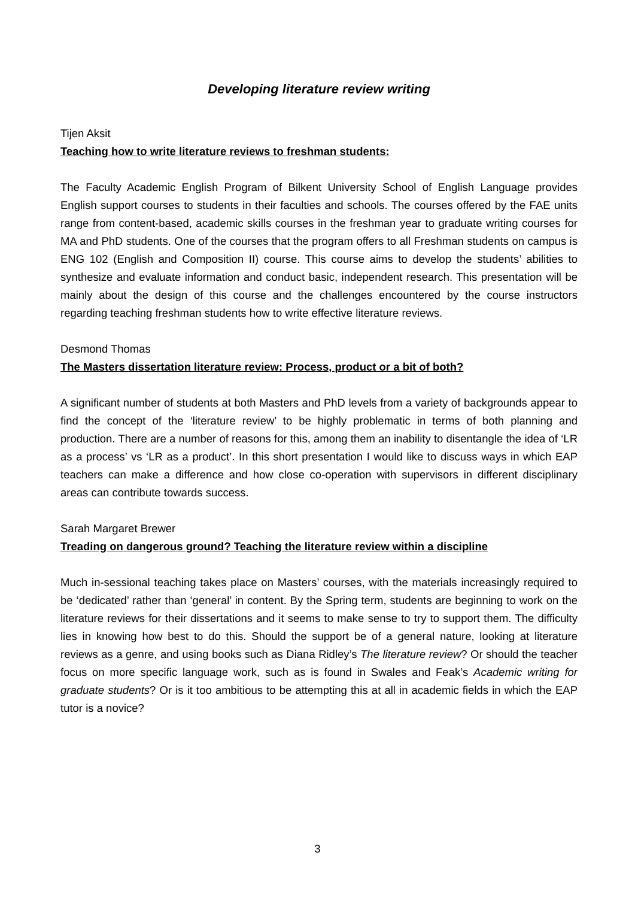Developing literature review writing
Tijen Aksit
Teaching how to write literature reviews to freshman students:
The Faculty Academic English Program of Bilkent University School of English Language provides English support courses to students in their faculties and schools. The courses offered by the FAE units range from content-based, academic skills courses in the freshman year to graduate writing courses for MA and PhD students. One of the courses that the program offers to all Freshman students on campus is ENG 102 (English and Composition II) course. This course aims to develop the students’ abilities to synthesize and evaluate information and conduct basic, independent research. This presentation will be mainly about the design of this course and the challenges encountered by the course instructors regarding teaching freshman students how to write effective literature reviews.
Desmond Thomas
The Masters dissertation literature review: Process, product or a bit of both?
A significant number of students at both Masters and PhD levels from a variety of backgrounds appear to find the concept of the ‘literature review’ to be highly problematic in terms of both planning and production. There are a number of reasons for this, among them an inability to disentangle the idea of ‘LR as a process’ vs ‘LR as a product’. In this short presentation I would like to discuss ways in which EAP teachers can make a difference and how close co-operation with supervisors in different disciplinary areas can contribute towards success.
Sarah Margaret Brewer
Treading on dangerous ground? Teaching the literature review within a discipline
Much in-sessional teaching takes place on Masters’ courses, with the materials increasingly required to be ‘dedicated’ rather than ‘general’ in content. By the Spring term, students are beginning to work on the literature reviews for their dissertations and it seems to make sense to try to support them. The difficulty lies in knowing how best to do this. Should the support be of a general nature, looking at literature reviews as a genre, and using books such as Diana Ridley’s The literature review? Or should the teacher focus on more specific language work, such as is found in Swales and Feak’s Academic writing for graduate students? Or is it too ambitious to be attempting this at all in academic fields in which the EAP tutor is a novice?
3